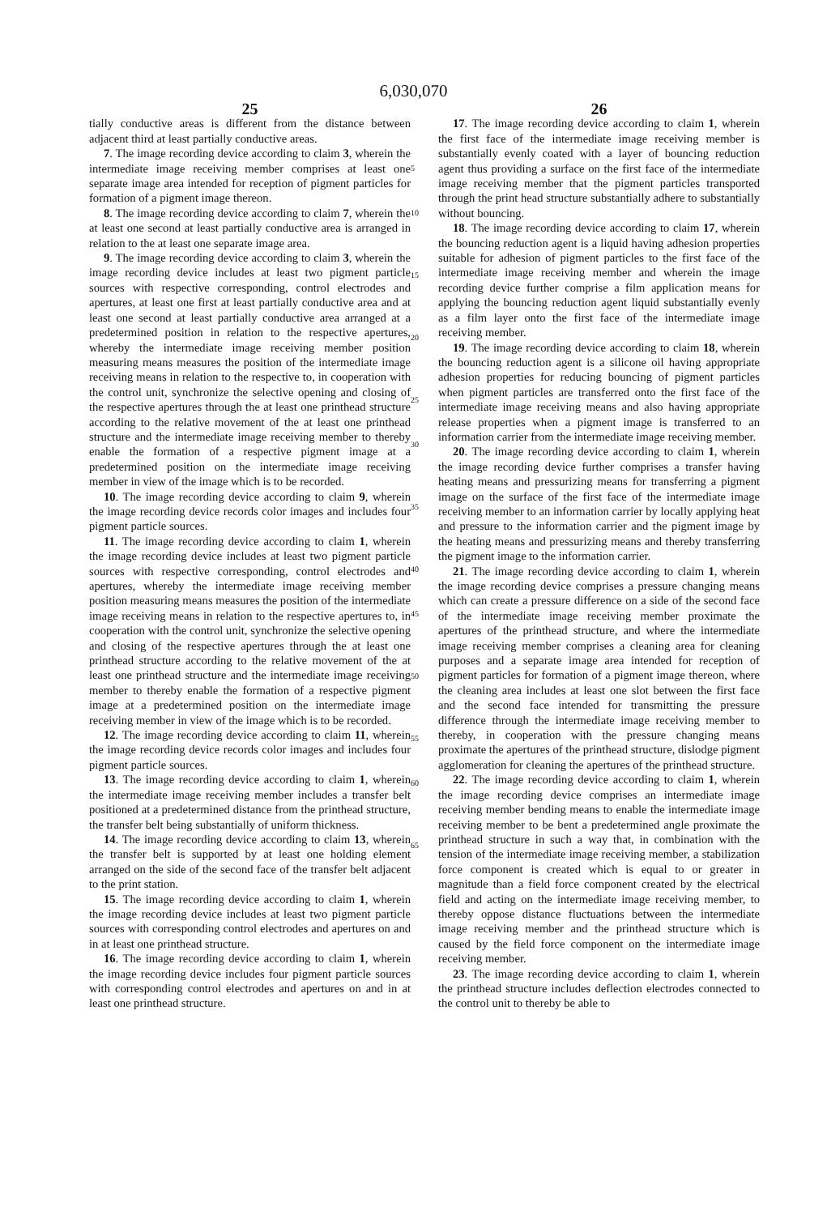6,030,070
25
tially conductive areas is different from the distance between adjacent third at least partially conductive areas.
7. The image recording device according to claim 3, wherein the intermediate image receiving member comprises at least one separate image area intended for reception of pigment particles for formation of a pigment image thereon.
8. The image recording device according to claim 7, wherein the at least one second at least partially conductive area is arranged in relation to the at least one separate image area.
9. The image recording device according to claim 3, wherein the image recording device includes at least two pigment particle sources with respective corresponding, control electrodes and apertures, at least one first at least partially conductive area and at least one second at least partially conductive area arranged at a predetermined position in relation to the respective apertures, whereby the intermediate image receiving member position measuring means measures the position of the intermediate image receiving means in relation to the respective to, in cooperation with the control unit, synchronize the selective opening and closing of the respective apertures through the at least one printhead structure according to the relative movement of the at least one printhead structure and the intermediate image receiving member to thereby enable the formation of a respective pigment image at a predetermined position on the intermediate image receiving member in view of the image which is to be recorded.
10. The image recording device according to claim 9, wherein the image recording device records color images and includes four pigment particle sources.
11. The image recording device according to claim 1, wherein the image recording device includes at least two pigment particle sources with respective corresponding, control electrodes and apertures, whereby the intermediate image receiving member position measuring means measures the position of the intermediate image receiving means in relation to the respective apertures to, in cooperation with the control unit, synchronize the selective opening and closing of the respective apertures through the at least one printhead structure according to the relative movement of the at least one printhead structure and the intermediate image receiving member to thereby enable the formation of a respective pigment image at a predetermined position on the intermediate image receiving member in view of the image which is to be recorded.
12. The image recording device according to claim 11, wherein the image recording device records color images and includes four pigment particle sources.
13. The image recording device according to claim 1, wherein the intermediate image receiving member includes a transfer belt positioned at a predetermined distance from the printhead structure, the transfer belt being substantially of uniform thickness.
14. The image recording device according to claim 13, wherein the transfer belt is supported by at least one holding element arranged on the side of the second face of the transfer belt adjacent to the print station.
15. The image recording device according to claim 1, wherein the image recording device includes at least two pigment particle sources with corresponding control electrodes and apertures on and in at least one printhead structure.
16. The image recording device according to claim 1, wherein the image recording device includes four pigment particle sources with corresponding control electrodes and apertures on and in at least one printhead structure.
5
10
15
20
25
30
35
40
45
50
55
60
65
26
17. The image recording device according to claim 1, wherein the first face of the intermediate image receiving member is substantially evenly coated with a layer of bouncing reduction agent thus providing a surface on the first face of the intermediate image receiving member that the pigment particles transported through the print head structure substantially adhere to substantially without bouncing.
18. The image recording device according to claim 17, wherein the bouncing reduction agent is a liquid having adhesion properties suitable for adhesion of pigment particles to the first face of the intermediate image receiving member and wherein the image recording device further comprise a film application means for applying the bouncing reduction agent liquid substantially evenly as a film layer onto the first face of the intermediate image receiving member.
19. The image recording device according to claim 18, wherein the bouncing reduction agent is a silicone oil having appropriate adhesion properties for reducing bouncing of pigment particles when pigment particles are transferred onto the first face of the intermediate image receiving means and also having appropriate release properties when a pigment image is transferred to an information carrier from the intermediate image receiving member.
20. The image recording device according to claim 1, wherein the image recording device further comprises a transfer having heating means and pressurizing means for transferring a pigment image on the surface of the first face of the intermediate image receiving member to an information carrier by locally applying heat and pressure to the information carrier and the pigment image by the heating means and pressurizing means and thereby transferring the pigment image to the information carrier.
21. The image recording device according to claim 1, wherein the image recording device comprises a pressure changing means which can create a pressure difference on a side of the second face of the intermediate image receiving member proximate the apertures of the printhead structure, and where the intermediate image receiving member comprises a cleaning area for cleaning purposes and a separate image area intended for reception of pigment particles for formation of a pigment image thereon, where the cleaning area includes at least one slot between the first face and the second face intended for transmitting the pressure difference through the intermediate image receiving member to thereby, in cooperation with the pressure changing means proximate the apertures of the printhead structure, dislodge pigment agglomeration for cleaning the apertures of the printhead structure.
22. The image recording device according to claim 1, wherein the image recording device comprises an intermediate image receiving member bending means to enable the intermediate image receiving member to be bent a predetermined angle proximate the printhead structure in such a way that, in combination with the tension of the intermediate image receiving member, a stabilization force component is created which is equal to or greater in magnitude than a field force component created by the electrical field and acting on the intermediate image receiving member, to thereby oppose distance fluctuations between the intermediate image receiving member and the printhead structure which is caused by the field force component on the intermediate image receiving member.
23. The image recording device according to claim 1, wherein the printhead structure includes deflection electrodes connected to the control unit to thereby be able to